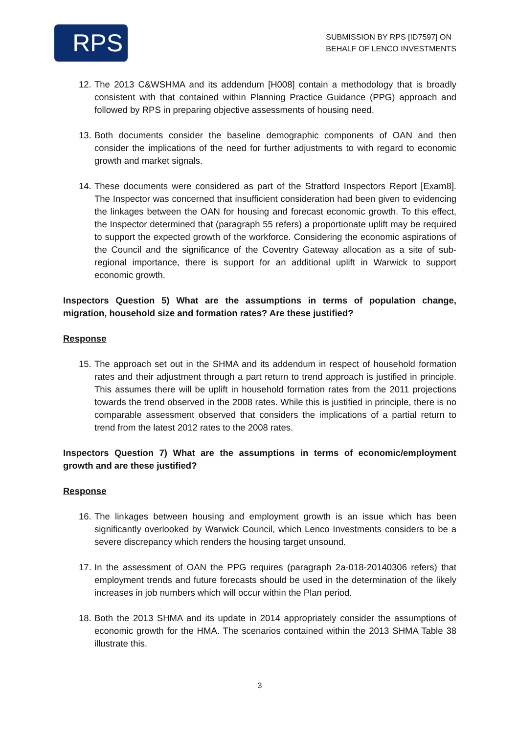RPS
SUBMISSION BY RPS [ID7597] ON
BEHALF OF LENCO INVESTMENTS
12.
The 2013 C&WSHMA and its addendum [H008] contain a methodology that is broadly consistent with that contained within Planning Practice Guidance (PPG) approach and followed by RPS in preparing objective assessments of housing need.
13.
Both documents consider the baseline demographic components of OAN and then consider the implications of the need for further adjustments to with regard to economic growth and market signals.
14.
These documents were considered as part of the Stratford Inspectors Report [Exam8]. The Inspector was concerned that insufficient consideration had been given to evidencing the linkages between the OAN for housing and forecast economic growth. To this effect, the Inspector determined that (paragraph 55 refers) a proportionate uplift may be required to support the expected growth of the workforce. Considering the economic aspirations of the Council and the significance of the Coventry Gateway allocation as a site of sub-regional importance, there is support for an additional uplift in Warwick to support economic growth.
Inspectors Question 5) What are the assumptions in terms of population change, migration, household size and formation rates? Are these justified?
Response
15.
The approach set out in the SHMA and its addendum in respect of household formation rates and their adjustment through a part return to trend approach is justified in principle. This assumes there will be uplift in household formation rates from the 2011 projections towards the trend observed in the 2008 rates. While this is justified in principle, there is no comparable assessment observed that considers the implications of a partial return to trend from the latest 2012 rates to the 2008 rates.
Inspectors Question 7) What are the assumptions in terms of economic/employment growth and are these justified?
Response
16.
The linkages between housing and employment growth is an issue which has been significantly overlooked by Warwick Council, which Lenco Investments considers to be a severe discrepancy which renders the housing target unsound.
17.
In the assessment of OAN the PPG requires (paragraph 2a-018-20140306 refers) that employment trends and future forecasts should be used in the determination of the likely increases in job numbers which will occur within the Plan period.
18.
Both the 2013 SHMA and its update in 2014 appropriately consider the assumptions of economic growth for the HMA. The scenarios contained within the 2013 SHMA Table 38 illustrate this.
3